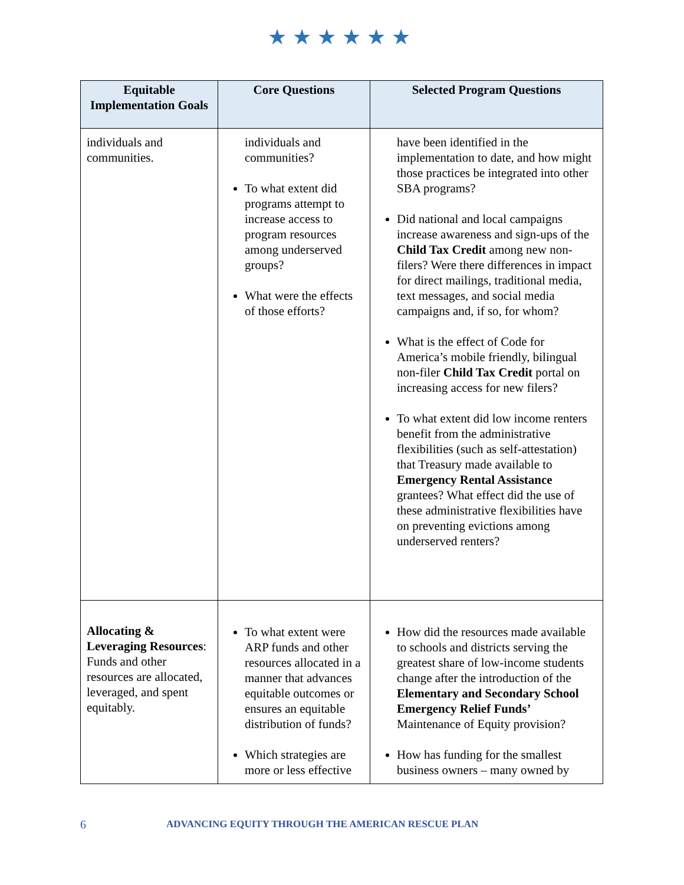★★★★★★
| Equitable Implementation Goals | Core Questions | Selected Program Questions |
| --- | --- | --- |
| individuals and communities. | individuals and communities? To what extent did programs attempt to increase access to program resources among underserved groups? What were the effects of those efforts? | have been identified in the implementation to date, and how might those practices be integrated into other SBA programs? Did national and local campaigns increase awareness and sign-ups of the Child Tax Credit among new non-filers? Were there differences in impact for direct mailings, traditional media, text messages, and social media campaigns and, if so, for whom? What is the effect of Code for America’s mobile friendly, bilingual non-filer Child Tax Credit portal on increasing access for new filers? To what extent did low income renters benefit from the administrative flexibilities (such as self-attestation) that Treasury made available to Emergency Rental Assistance grantees? What effect did the use of these administrative flexibilities have on preventing evictions among underserved renters? |
| Allocating & Leveraging Resources : Funds and other resources are allocated, leveraged, and spent equitably. | To what extent were ARP funds and other resources allocated in a manner that advances equitable outcomes or ensures an equitable distribution of funds? Which strategies are more or less effective | How did the resources made available to schools and districts serving the greatest share of low-income students change after the introduction of the Elementary and Secondary School Emergency Relief Funds’ Maintenance of Equity provision? How has funding for the smallest business owners – many owned by |
6 ADVANCING EQUITY THROUGH THE AMERICAN RESCUE PLAN